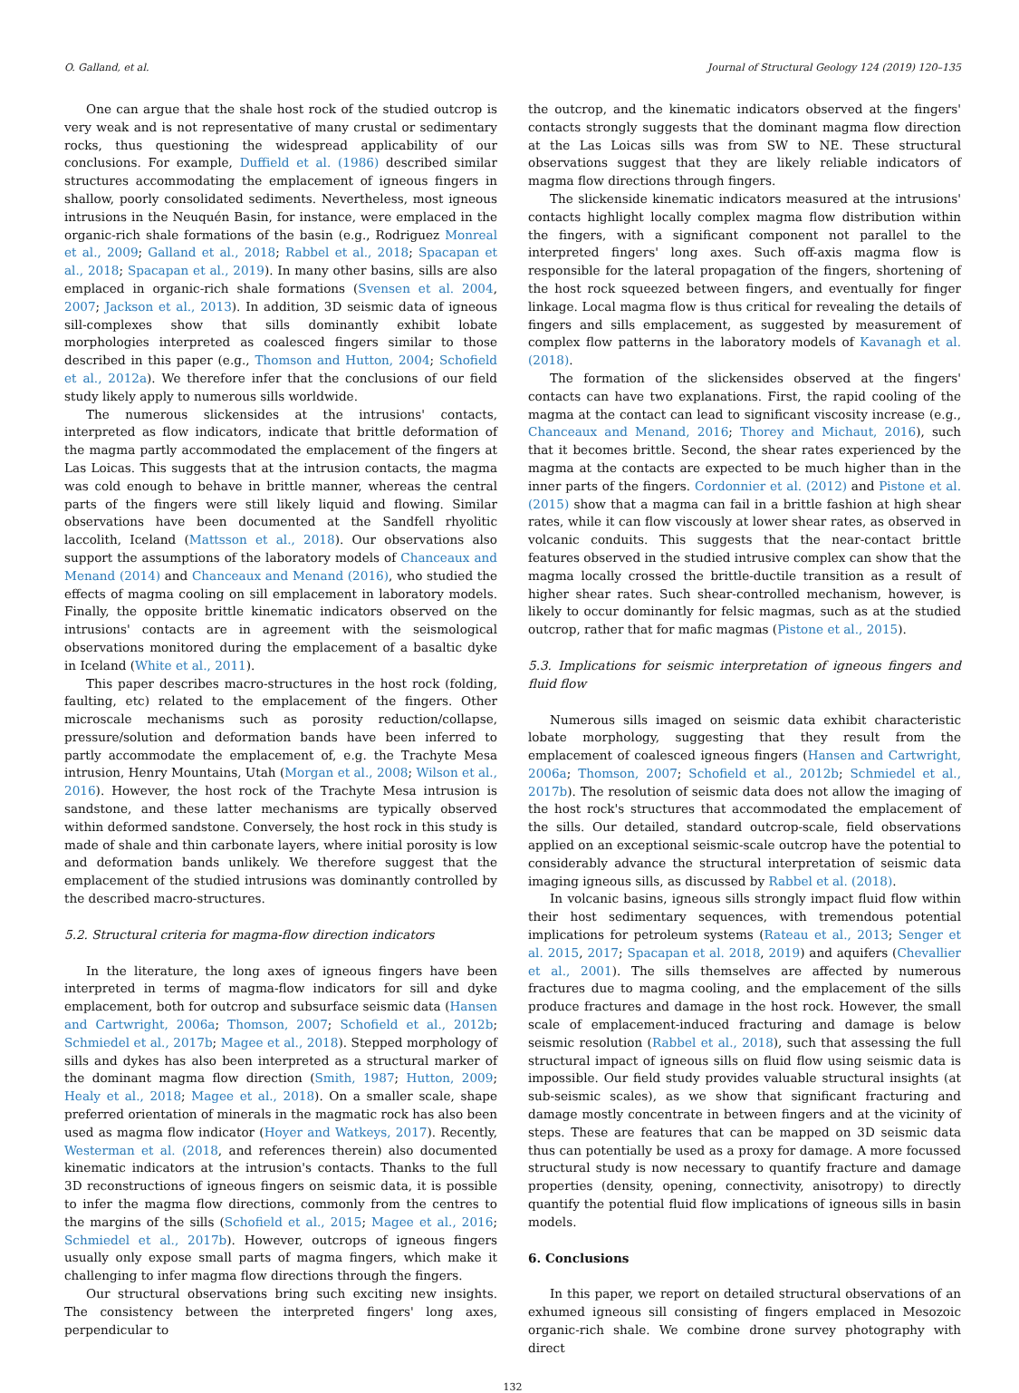O. Galland, et al. Journal of Structural Geology 124 (2019) 120–135
One can argue that the shale host rock of the studied outcrop is very weak and is not representative of many crustal or sedimentary rocks, thus questioning the widespread applicability of our conclusions. For example, Duffield et al. (1986) described similar structures accommodating the emplacement of igneous fingers in shallow, poorly consolidated sediments. Nevertheless, most igneous intrusions in the Neuquén Basin, for instance, were emplaced in the organic-rich shale formations of the basin (e.g., Rodriguez Monreal et al., 2009; Galland et al., 2018; Rabbel et al., 2018; Spacapan et al., 2018; Spacapan et al., 2019). In many other basins, sills are also emplaced in organic-rich shale formations (Svensen et al. 2004, 2007; Jackson et al., 2013). In addition, 3D seismic data of igneous sill-complexes show that sills dominantly exhibit lobate morphologies interpreted as coalesced fingers similar to those described in this paper (e.g., Thomson and Hutton, 2004; Schofield et al., 2012a). We therefore infer that the conclusions of our field study likely apply to numerous sills worldwide.
The numerous slickensides at the intrusions' contacts, interpreted as flow indicators, indicate that brittle deformation of the magma partly accommodated the emplacement of the fingers at Las Loicas. This suggests that at the intrusion contacts, the magma was cold enough to behave in brittle manner, whereas the central parts of the fingers were still likely liquid and flowing. Similar observations have been documented at the Sandfell rhyolitic laccolith, Iceland (Mattsson et al., 2018). Our observations also support the assumptions of the laboratory models of Chanceaux and Menand (2014) and Chanceaux and Menand (2016), who studied the effects of magma cooling on sill emplacement in laboratory models. Finally, the opposite brittle kinematic indicators observed on the intrusions' contacts are in agreement with the seismological observations monitored during the emplacement of a basaltic dyke in Iceland (White et al., 2011).
This paper describes macro-structures in the host rock (folding, faulting, etc) related to the emplacement of the fingers. Other microscale mechanisms such as porosity reduction/collapse, pressure/solution and deformation bands have been inferred to partly accommodate the emplacement of, e.g. the Trachyte Mesa intrusion, Henry Mountains, Utah (Morgan et al., 2008; Wilson et al., 2016). However, the host rock of the Trachyte Mesa intrusion is sandstone, and these latter mechanisms are typically observed within deformed sandstone. Conversely, the host rock in this study is made of shale and thin carbonate layers, where initial porosity is low and deformation bands unlikely. We therefore suggest that the emplacement of the studied intrusions was dominantly controlled by the described macro-structures.
5.2. Structural criteria for magma-flow direction indicators
In the literature, the long axes of igneous fingers have been interpreted in terms of magma-flow indicators for sill and dyke emplacement, both for outcrop and subsurface seismic data (Hansen and Cartwright, 2006a; Thomson, 2007; Schofield et al., 2012b; Schmiedel et al., 2017b; Magee et al., 2018). Stepped morphology of sills and dykes has also been interpreted as a structural marker of the dominant magma flow direction (Smith, 1987; Hutton, 2009; Healy et al., 2018; Magee et al., 2018). On a smaller scale, shape preferred orientation of minerals in the magmatic rock has also been used as magma flow indicator (Hoyer and Watkeys, 2017). Recently, Westerman et al. (2018, and references therein) also documented kinematic indicators at the intrusion's contacts. Thanks to the full 3D reconstructions of igneous fingers on seismic data, it is possible to infer the magma flow directions, commonly from the centres to the margins of the sills (Schofield et al., 2015; Magee et al., 2016; Schmiedel et al., 2017b). However, outcrops of igneous fingers usually only expose small parts of magma fingers, which make it challenging to infer magma flow directions through the fingers.
Our structural observations bring such exciting new insights. The consistency between the interpreted fingers' long axes, perpendicular to
the outcrop, and the kinematic indicators observed at the fingers' contacts strongly suggests that the dominant magma flow direction at the Las Loicas sills was from SW to NE. These structural observations suggest that they are likely reliable indicators of magma flow directions through fingers.
The slickenside kinematic indicators measured at the intrusions' contacts highlight locally complex magma flow distribution within the fingers, with a significant component not parallel to the interpreted fingers' long axes. Such off-axis magma flow is responsible for the lateral propagation of the fingers, shortening of the host rock squeezed between fingers, and eventually for finger linkage. Local magma flow is thus critical for revealing the details of fingers and sills emplacement, as suggested by measurement of complex flow patterns in the laboratory models of Kavanagh et al. (2018).
The formation of the slickensides observed at the fingers' contacts can have two explanations. First, the rapid cooling of the magma at the contact can lead to significant viscosity increase (e.g., Chanceaux and Menand, 2016; Thorey and Michaut, 2016), such that it becomes brittle. Second, the shear rates experienced by the magma at the contacts are expected to be much higher than in the inner parts of the fingers. Cordonnier et al. (2012) and Pistone et al. (2015) show that a magma can fail in a brittle fashion at high shear rates, while it can flow viscously at lower shear rates, as observed in volcanic conduits. This suggests that the near-contact brittle features observed in the studied intrusive complex can show that the magma locally crossed the brittle-ductile transition as a result of higher shear rates. Such shear-controlled mechanism, however, is likely to occur dominantly for felsic magmas, such as at the studied outcrop, rather that for mafic magmas (Pistone et al., 2015).
5.3. Implications for seismic interpretation of igneous fingers and fluid flow
Numerous sills imaged on seismic data exhibit characteristic lobate morphology, suggesting that they result from the emplacement of coalesced igneous fingers (Hansen and Cartwright, 2006a; Thomson, 2007; Schofield et al., 2012b; Schmiedel et al., 2017b). The resolution of seismic data does not allow the imaging of the host rock's structures that accommodated the emplacement of the sills. Our detailed, standard outcrop-scale, field observations applied on an exceptional seismic-scale outcrop have the potential to considerably advance the structural interpretation of seismic data imaging igneous sills, as discussed by Rabbel et al. (2018).
In volcanic basins, igneous sills strongly impact fluid flow within their host sedimentary sequences, with tremendous potential implications for petroleum systems (Rateau et al., 2013; Senger et al. 2015, 2017; Spacapan et al. 2018, 2019) and aquifers (Chevallier et al., 2001). The sills themselves are affected by numerous fractures due to magma cooling, and the emplacement of the sills produce fractures and damage in the host rock. However, the small scale of emplacement-induced fracturing and damage is below seismic resolution (Rabbel et al., 2018), such that assessing the full structural impact of igneous sills on fluid flow using seismic data is impossible. Our field study provides valuable structural insights (at sub-seismic scales), as we show that significant fracturing and damage mostly concentrate in between fingers and at the vicinity of steps. These are features that can be mapped on 3D seismic data thus can potentially be used as a proxy for damage. A more focussed structural study is now necessary to quantify fracture and damage properties (density, opening, connectivity, anisotropy) to directly quantify the potential fluid flow implications of igneous sills in basin models.
6. Conclusions
In this paper, we report on detailed structural observations of an exhumed igneous sill consisting of fingers emplaced in Mesozoic organic-rich shale. We combine drone survey photography with direct
132